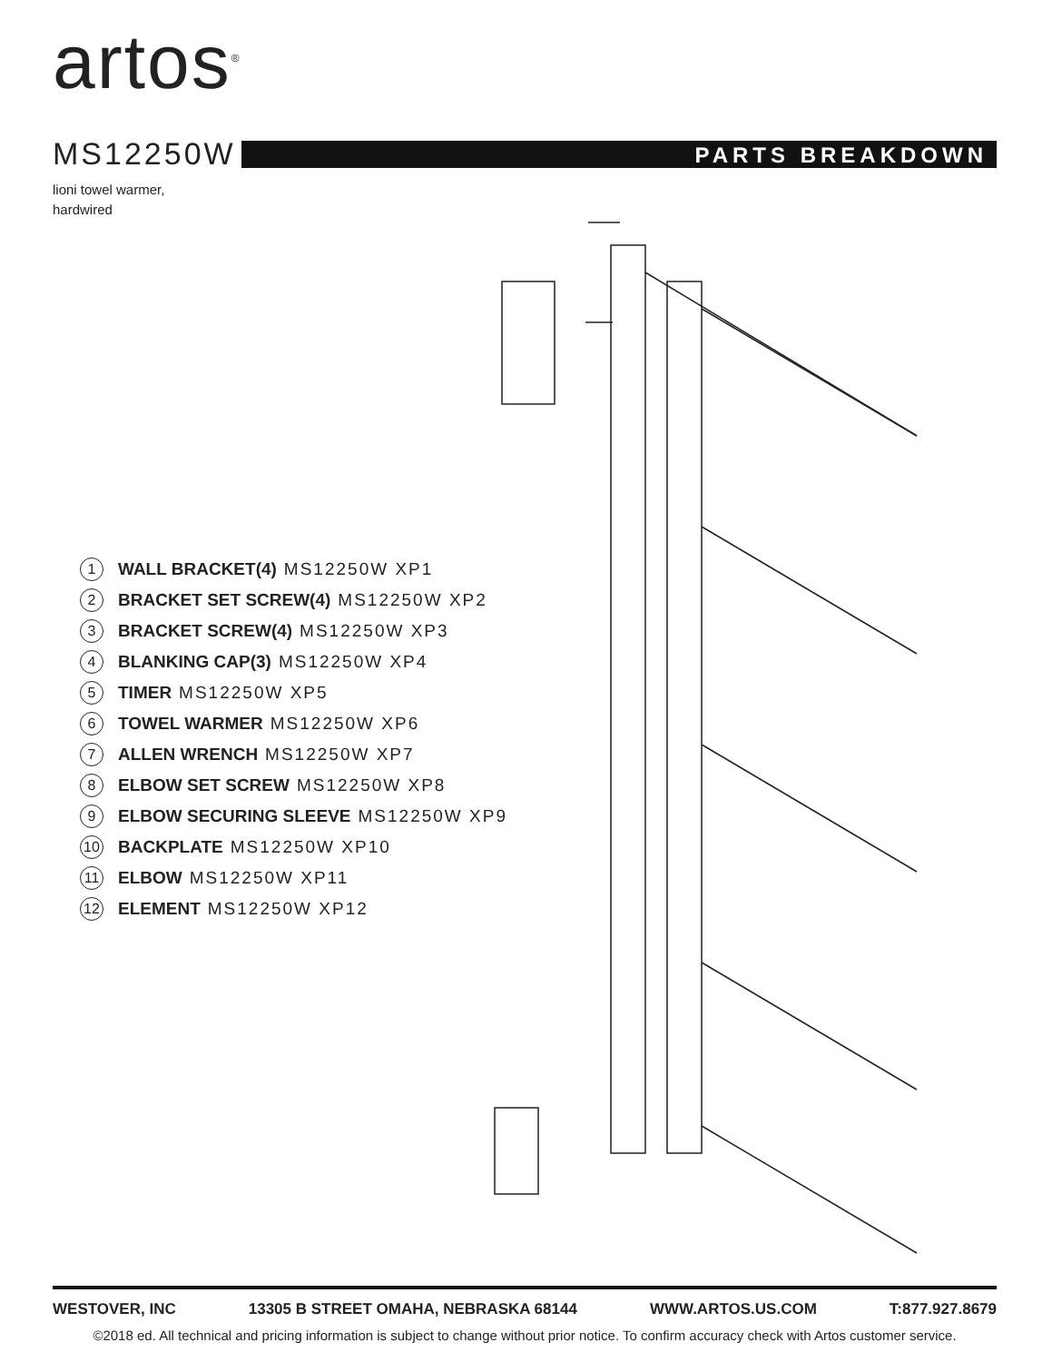artos<sup>®</sup>
MS12250W
PARTS BREAKDOWN
lioni towel warmer,
hardwired
1 WALL BRACKET(4) MS12250W XP1
2 BRACKET SET SCREW(4) MS12250W XP2
3 BRACKET SCREW(4) MS12250W XP3
4 BLANKING CAP(3) MS12250W XP4
5 TIMER MS12250W XP5
6 TOWEL WARMER MS12250W XP6
7 ALLEN WRENCH MS12250W XP7
8 ELBOW SET SCREW MS12250W XP8
9 ELBOW SECURING SLEEVE MS12250W XP9
10 BACKPLATE MS12250W XP10
11 ELBOW MS12250W XP11
12 ELEMENT MS12250W XP12
WESTOVER, INC 13305 B STREET OMAHA, NEBRASKA 68144 WWW.ARTOS.US.COM T:877.927.8679
©2018 ed. All technical and pricing information is subject to change without prior notice. To confirm accuracy check with Artos customer service.